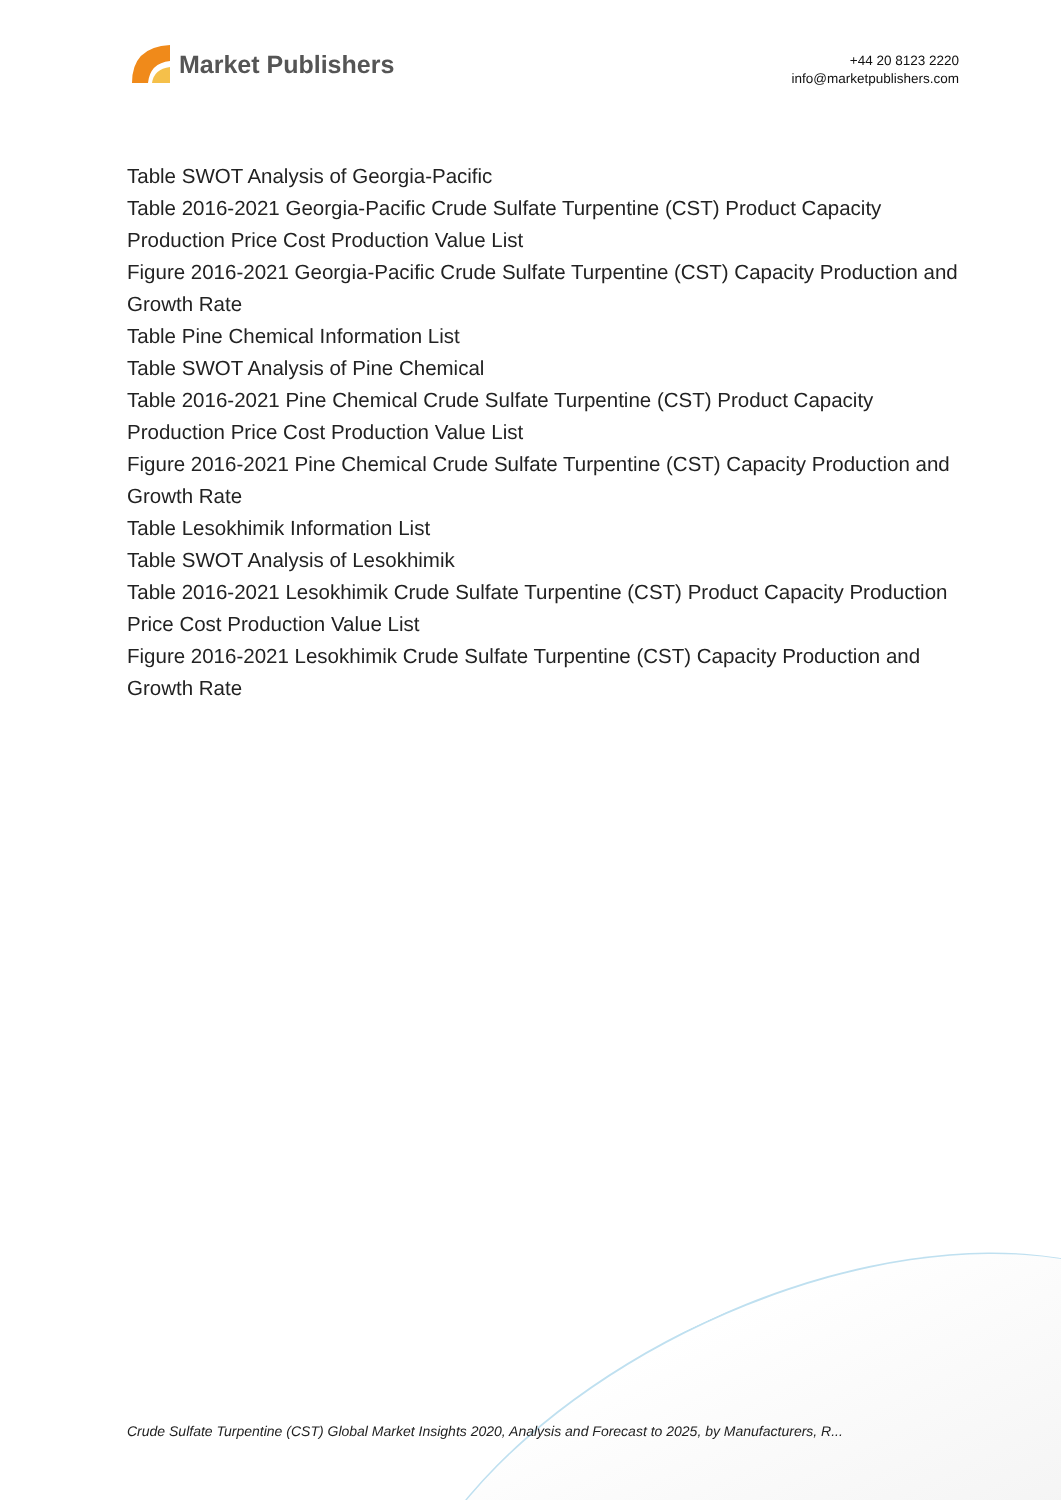Market Publishers
+44 20 8123 2220
info@marketpublishers.com
Table SWOT Analysis of Georgia-Pacific
Table 2016-2021 Georgia-Pacific Crude Sulfate Turpentine (CST) Product Capacity Production Price Cost Production Value List
Figure 2016-2021 Georgia-Pacific Crude Sulfate Turpentine (CST) Capacity Production and Growth Rate
Table Pine Chemical Information List
Table SWOT Analysis of Pine Chemical
Table 2016-2021 Pine Chemical Crude Sulfate Turpentine (CST) Product Capacity Production Price Cost Production Value List
Figure 2016-2021 Pine Chemical Crude Sulfate Turpentine (CST) Capacity Production and Growth Rate
Table Lesokhimik Information List
Table SWOT Analysis of Lesokhimik
Table 2016-2021 Lesokhimik Crude Sulfate Turpentine (CST) Product Capacity Production Price Cost Production Value List
Figure 2016-2021 Lesokhimik Crude Sulfate Turpentine (CST) Capacity Production and Growth Rate
Crude Sulfate Turpentine (CST) Global Market Insights 2020, Analysis and Forecast to 2025, by Manufacturers, R...